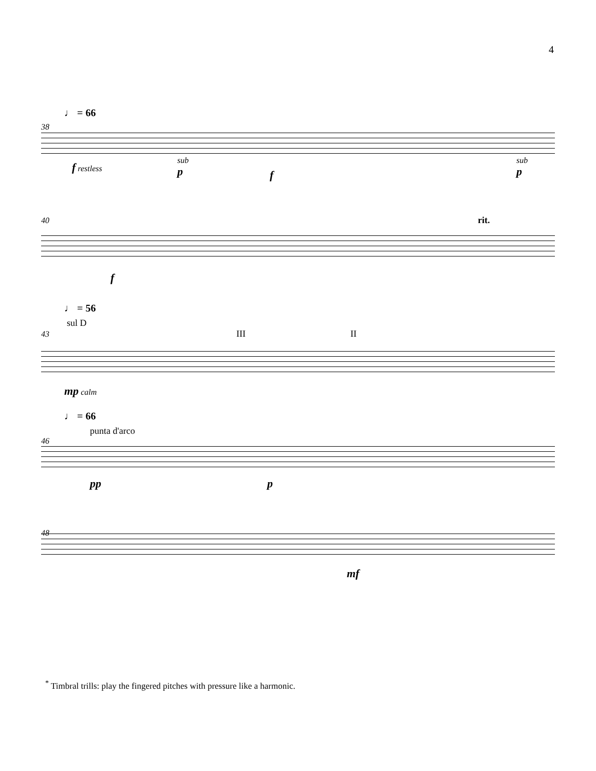4
♩ = 66
38
f restless
sub
p
f
sub
p
40 rit.
f
♩ = 56
sul D
43 III II
mp calm
♩ = 66
punta d'arco
46
pp p
48
mf
<sup>*</sup> Timbral trills: play the fingered pitches with pressure like a harmonic.